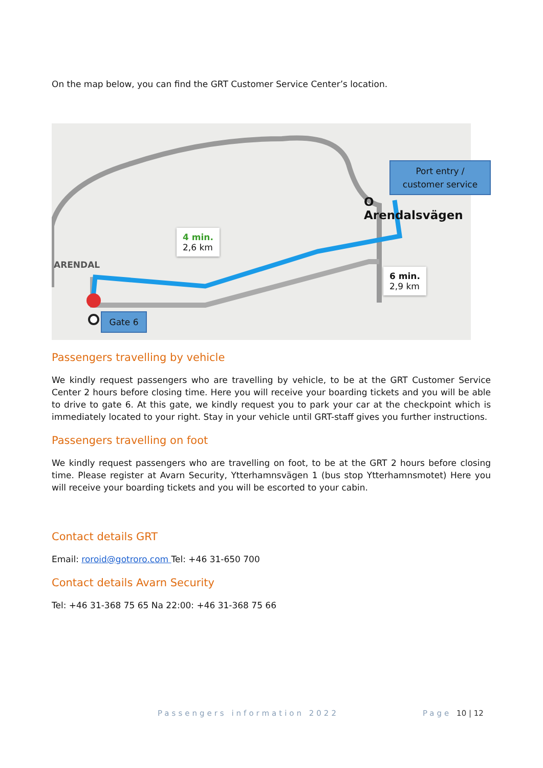On the map below, you can find the GRT Customer Service Center’s location.
ARENDAL
O Arendalsvägen
4 min.
2,6 km
6 min.
2,9 km
Gate 6
Port entry /
customer service
Passengers travelling by vehicle
We kindly request passengers who are travelling by vehicle, to be at the GRT Customer Service Center 2 hours before closing time. Here you will receive your boarding tickets and you will be able to drive to gate 6. At this gate, we kindly request you to park your car at the checkpoint which is immediately located to your right. Stay in your vehicle until GRT-staff gives you further instructions.
Passengers travelling on foot
We kindly request passengers who are travelling on foot, to be at the GRT 2 hours before closing time. Please register at Avarn Security, Ytterhamnsvägen 1 (bus stop Ytterhamnsmotet) Here you will receive your boarding tickets and you will be escorted to your cabin.
Contact details GRT
Email: roroid@gotroro.com Tel: +46 31-650 700
Contact details Avarn Security
Tel: +46 31-368 75 65 Na 22:00: +46 31-368 75 66
Passengers information 2022 Page 10 | 12